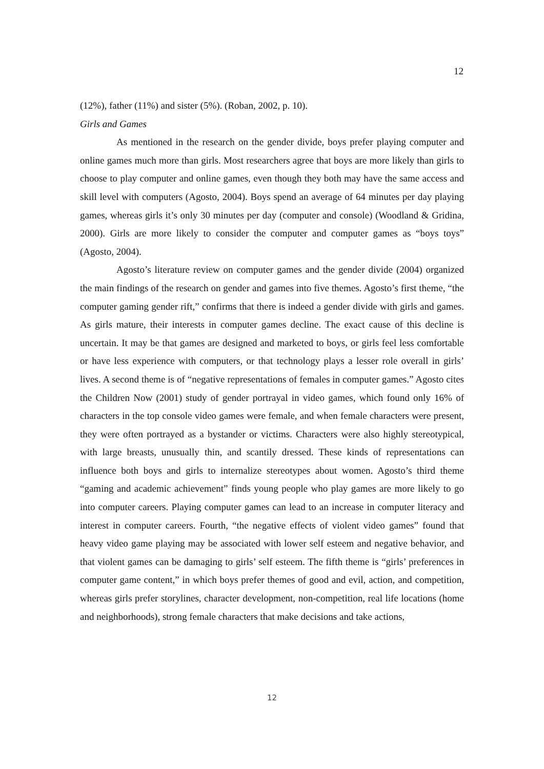12
(12%), father (11%) and sister (5%). (Roban, 2002, p. 10).
Girls and Games
As mentioned in the research on the gender divide, boys prefer playing computer and online games much more than girls. Most researchers agree that boys are more likely than girls to choose to play computer and online games, even though they both may have the same access and skill level with computers (Agosto, 2004). Boys spend an average of 64 minutes per day playing games, whereas girls it’s only 30 minutes per day (computer and console) (Woodland & Gridina, 2000). Girls are more likely to consider the computer and computer games as “boys toys” (Agosto, 2004).
Agosto’s literature review on computer games and the gender divide (2004) organized the main findings of the research on gender and games into five themes. Agosto’s first theme, “the computer gaming gender rift,” confirms that there is indeed a gender divide with girls and games. As girls mature, their interests in computer games decline. The exact cause of this decline is uncertain. It may be that games are designed and marketed to boys, or girls feel less comfortable or have less experience with computers, or that technology plays a lesser role overall in girls’ lives. A second theme is of “negative representations of females in computer games.” Agosto cites the Children Now (2001) study of gender portrayal in video games, which found only 16% of characters in the top console video games were female, and when female characters were present, they were often portrayed as a bystander or victims. Characters were also highly stereotypical, with large breasts, unusually thin, and scantily dressed. These kinds of representations can influence both boys and girls to internalize stereotypes about women. Agosto’s third theme “gaming and academic achievement” finds young people who play games are more likely to go into computer careers. Playing computer games can lead to an increase in computer literacy and interest in computer careers. Fourth, “the negative effects of violent video games” found that heavy video game playing may be associated with lower self esteem and negative behavior, and that violent games can be damaging to girls’ self esteem. The fifth theme is “girls’ preferences in computer game content,” in which boys prefer themes of good and evil, action, and competition, whereas girls prefer storylines, character development, non-competition, real life locations (home and neighborhoods), strong female characters that make decisions and take actions,
12